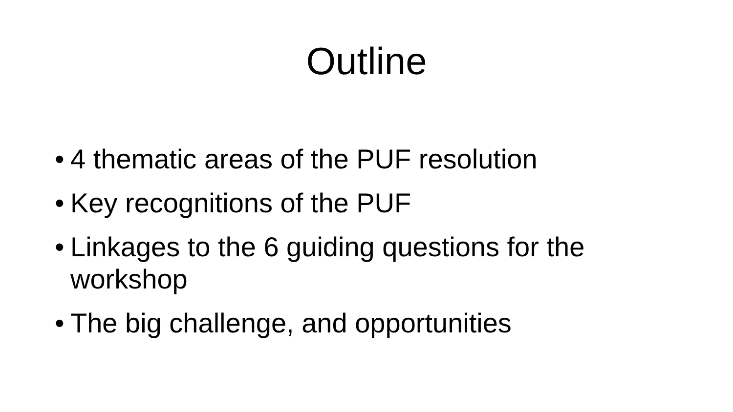Outline
• 4 thematic areas of the PUF resolution
• Key recognitions of the PUF
• Linkages to the 6 guiding questions for the workshop
• The big challenge, and opportunities